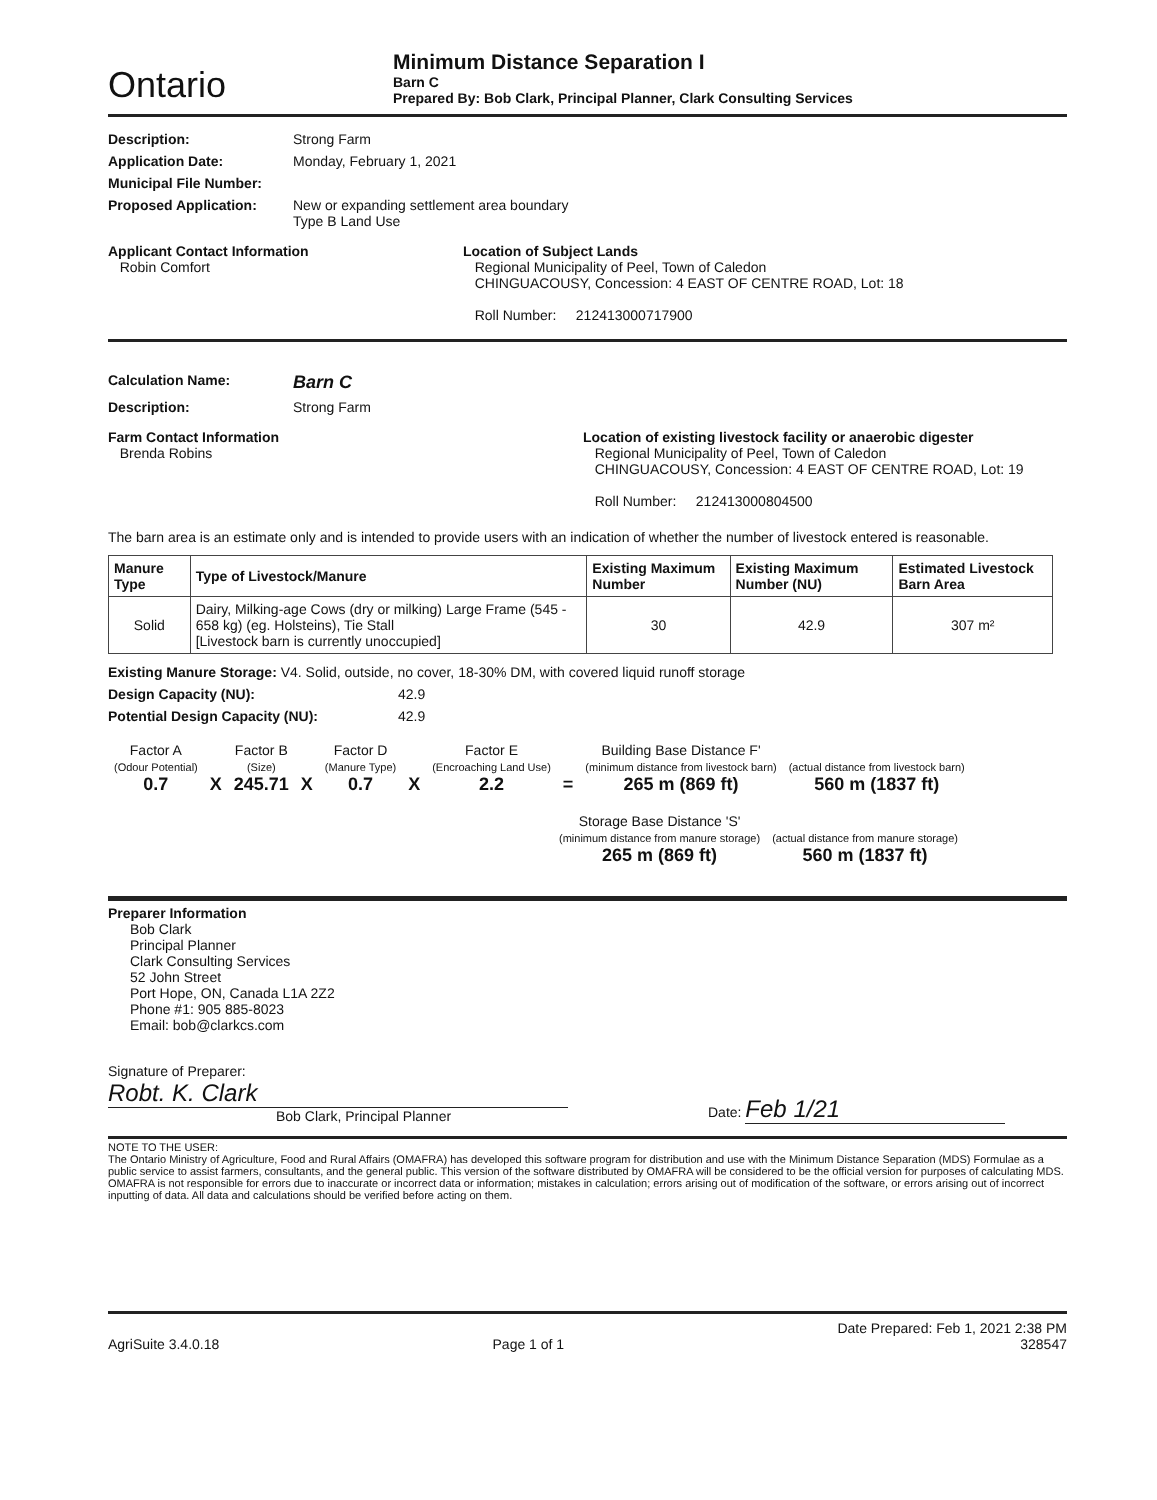Ontario
Minimum Distance Separation I
Barn C
Prepared By: Bob Clark, Principal Planner, Clark Consulting Services
Description: Strong Farm
Application Date: Monday, February 1, 2021
Municipal File Number:
Proposed Application: New or expanding settlement area boundary
Type B Land Use
Applicant Contact Information
Robin Comfort
Location of Subject Lands
Regional Municipality of Peel, Town of Caledon
CHINGUACOUSY, Concession: 4 EAST OF CENTRE ROAD, Lot: 18
Roll Number: 212413000717900
Calculation Name:
Barn C
Description: Strong Farm
Farm Contact Information
Brenda Robins
Location of existing livestock facility or anaerobic digester
Regional Municipality of Peel, Town of Caledon
CHINGUACOUSY, Concession: 4 EAST OF CENTRE ROAD, Lot: 19
Roll Number: 212413000804500
The barn area is an estimate only and is intended to provide users with an indication of whether the number of livestock entered is reasonable.
| Manure Type | Type of Livestock/Manure | Existing Maximum Number | Existing Maximum Number (NU) | Estimated Livestock Barn Area |
| --- | --- | --- | --- | --- |
| Solid | Dairy, Milking-age Cows (dry or milking) Large Frame (545 - 658 kg) (eg. Holsteins), Tie Stall [Livestock barn is currently unoccupied] | 30 | 42.9 | 307 m² |
Existing Manure Storage: V4. Solid, outside, no cover, 18-30% DM, with covered liquid runoff storage
Design Capacity (NU): 42.9
Potential Design Capacity (NU): 42.9
Factor A
(Odour Potential)
0.7
X
Factor B
(Size)
245.71
X
Factor D
(Manure Type)
0.7
X
Factor E
(Encroaching Land Use)
2.2
=
Building Base Distance F'
(minimum distance from livestock barn)
265 m (869 ft)
(actual distance from livestock barn)
560 m (1837 ft)
Storage Base Distance 'S'
(minimum distance from manure storage)
265 m (869 ft)
(actual distance from manure storage)
560 m (1837 ft)
Preparer Information
Bob Clark
Principal Planner
Clark Consulting Services
52 John Street
Port Hope, ON, Canada L1A 2Z2
Phone #1: 905 885-8023
Email: bob@clarkcs.com
Signature of Preparer: Robt. K. Clark
Bob Clark, Principal Planner
Date: Feb 1/21
NOTE TO THE USER:
The Ontario Ministry of Agriculture, Food and Rural Affairs (OMAFRA) has developed this software program for distribution and use with the Minimum Distance Separation (MDS) Formulae as a public service to assist farmers, consultants, and the general public. This version of the software distributed by OMAFRA will be considered to be the official version for purposes of calculating MDS. OMAFRA is not responsible for errors due to inaccurate or incorrect data or information; mistakes in calculation; errors arising out of modification of the software, or errors arising out of incorrect inputting of data. All data and calculations should be verified before acting on them.
AgriSuite 3.4.0.18
Page 1 of 1
Date Prepared: Feb 1, 2021 2:38 PM
328547